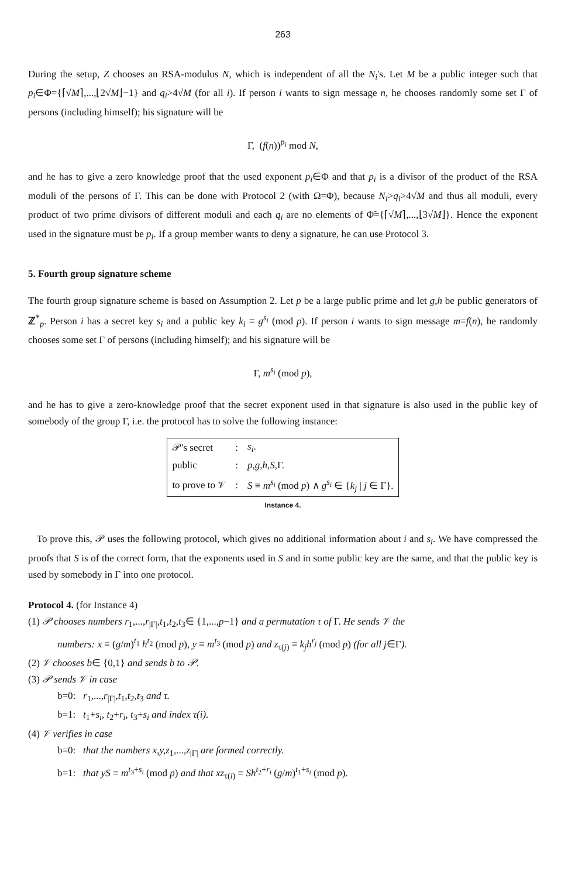263
During the setup, Z chooses an RSA-modulus N, which is independent of all the N<sub>i</sub>'s. Let M be a public integer such that p<sub>i</sub>∈Φ={⌈√M⌉,...,⌊2√M⌋−1} and q<sub>i</sub>>4√M (for all i). If person i wants to sign message n, he chooses randomly some set Γ of persons (including himself); his signature will be
Γ, (f(n))<sup>p<sub>i</sub></sup> mod N,
and he has to give a zero knowledge proof that the used exponent p<sub>i</sub>∈Φ and that p<sub>i</sub> is a divisor of the product of the RSA moduli of the persons of Γ. This can be done with Protocol 2 (with Ω=Φ), because N<sub>i</sub>>q<sub>i</sub>>4√M and thus all moduli, every product of two prime divisors of different moduli and each q<sub>i</sub> are no elements of Φ̃={⌈√M⌉,...,⌊3√M⌋}. Hence the exponent used in the signature must be p<sub>i</sub>. If a group member wants to deny a signature, he can use Protocol 3.
5. Fourth group signature scheme
The fourth group signature scheme is based on Assumption 2. Let p be a large public prime and let g,h be public generators of ℤ<sup>*</sup><sub>p</sub>. Person i has a secret key s<sub>i</sub> and a public key k<sub>i</sub> ≡ g<sup>s<sub>i</sub></sup> (mod p). If person i wants to sign message m=f(n), he randomly chooses some set Γ of persons (including himself); and his signature will be
Γ, m<sup>s<sub>i</sub></sup> (mod p),
and he has to give a zero-knowledge proof that the secret exponent used in that signature is also used in the public key of somebody of the group Γ, i.e. the protocol has to solve the following instance:
| 𝒫's secret | : | s<sub>i</sub> . |
| public | : | p , g , h , S ,Γ. |
| to prove to 𝒱 | : | S ≡ m<sup>s<sub>i</sub></sup> (mod p ) ∧ g<sup>s<sub>i</sub></sup> ∈ { k<sub>j</sub> / j ∈ Γ}. |
Instance 4.
To prove this, 𝒫 uses the following protocol, which gives no additional information about i and s<sub>i</sub>. We have compressed the proofs that S is of the correct form, that the exponents used in S and in some public key are the same, and that the public key is used by somebody in Γ into one protocol.
Protocol 4. (for Instance 4)
(1) 𝒫 chooses numbers r<sub>1</sub>,...,r<sub>|Γ|</sub>,t<sub>1</sub>,t<sub>2</sub>,t<sub>3</sub>∈ {1,...,p−1} and a permutation τ of Γ. He sends 𝒱 the
numbers: x ≡ (g/m)<sup>t<sub>1</sub></sup> h<sup>t<sub>2</sub></sup> (mod p), y ≡ m<sup>t<sub>3</sub></sup> (mod p) and z<sub>τ(j)</sub> ≡ k<sub>j</sub>h<sup>r<sub>j</sub></sup> (mod p) (for all j∈Γ).
(2) 𝒱 chooses b∈ {0,1} and sends b to 𝒫.
(3) 𝒫 sends 𝒱 in case
b=0: r<sub>1</sub>,...,r<sub>|Γ|</sub>,t<sub>1</sub>,t<sub>2</sub>,t<sub>3</sub> and τ.
b=1: t<sub>1</sub>+s<sub>i</sub>, t<sub>2</sub>+r<sub>i</sub>, t<sub>3</sub>+s<sub>i</sub> and index τ(i).
(4) 𝒱 verifies in case
b=0: that the numbers x,y,z<sub>1</sub>,...,z<sub>|Γ|</sub> are formed correctly.
b=1: that yS ≡ m<sup>t<sub>3</sub>+s<sub>i</sub></sup> (mod p) and that xz<sub>τ(i)</sub> ≡ Sh<sup>t<sub>2</sub>+r<sub>i</sub></sup> (g/m)<sup>t<sub>1</sub>+s<sub>i</sub></sup> (mod p).